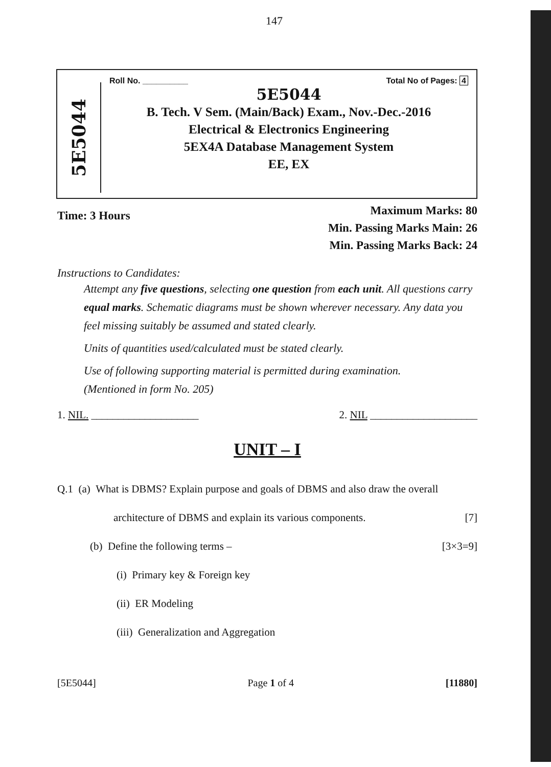147
5E5044
Roll No. __________ Total No of Pages: 4
5E5044
B. Tech. V Sem. (Main/Back) Exam., Nov.-Dec.-2016
Electrical & Electronics Engineering
5EX4A Database Management System
EE, EX
Time: 3 Hours Maximum Marks: 80
Min. Passing Marks Main: 26
Min. Passing Marks Back: 24
Instructions to Candidates:
Attempt any five questions, selecting one question from each unit. All questions carry equal marks. Schematic diagrams must be shown wherever necessary. Any data you feel missing suitably be assumed and stated clearly.
Units of quantities used/calculated must be stated clearly.
Use of following supporting material is permitted during examination.
(Mentioned in form No. 205)
1. NIL. ____________________ 2. NIL ____________________
UNIT – I
Q.1 (a) What is DBMS? Explain purpose and goals of DBMS and also draw the overall
architecture of DBMS and explain its various components. [7]
(b) Define the following terms – [3×3=9]
(i) Primary key & Foreign key
(ii) ER Modeling
(iii) Generalization and Aggregation
[5E5044] Page 1 of 4 [11880]